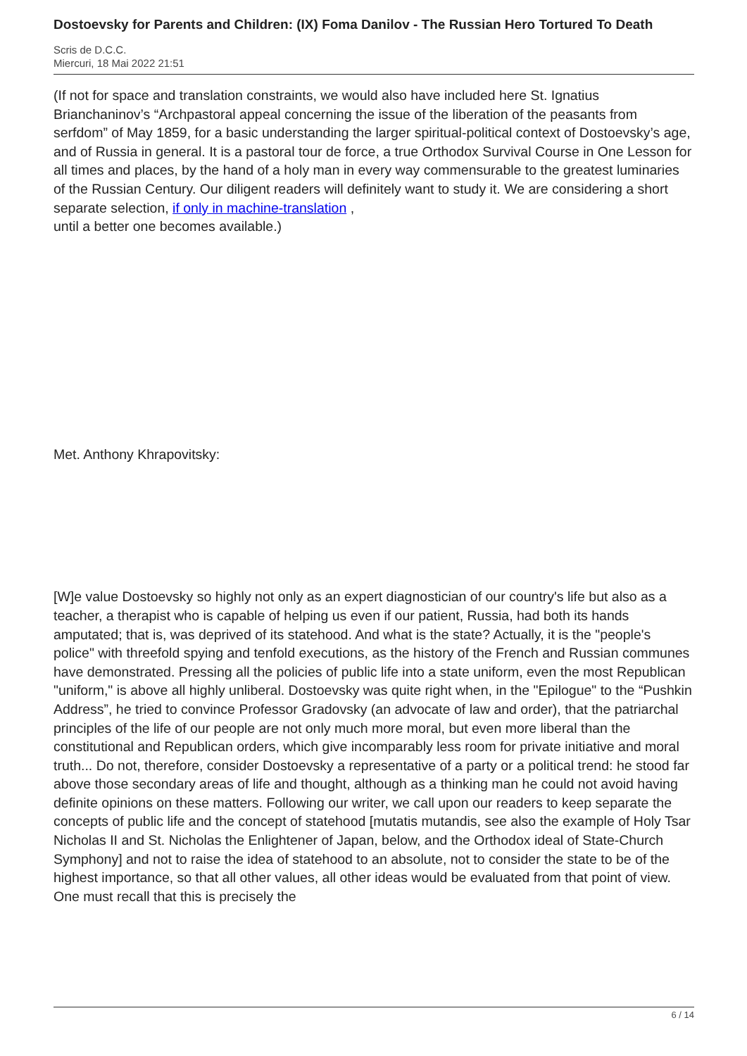Dostoevsky for Parents and Children: (IX) Foma Danilov - The Russian Hero Tortured To Death
Scris de D.C.C.
Miercuri, 18 Mai 2022 21:51
(If not for space and translation constraints, we would also have included here St. Ignatius Brianchaninov’s “Archpastoral appeal concerning the issue of the liberation of the peasants from serfdom” of May 1859, for a basic understanding the larger spiritual-political context of Dostoevsky’s age, and of Russia in general. It is a pastoral tour de force, a true Orthodox Survival Course in One Lesson for all times and places, by the hand of a holy man in every way commensurable to the greatest luminaries of the Russian Century. Our diligent readers will definitely want to study it. We are considering a short separate selection, if only in machine-translation ,
until a better one becomes available.)
Met. Anthony Khrapovitsky:
[W]e value Dostoevsky so highly not only as an expert diagnostician of our country's life but also as a teacher, a therapist who is capable of helping us even if our patient, Russia, had both its hands amputated; that is, was deprived of its statehood. And what is the state? Actually, it is the "people's police" with threefold spying and tenfold executions, as the history of the French and Russian communes have demonstrated. Pressing all the policies of public life into a state uniform, even the most Republican "uniform," is above all highly unliberal. Dostoevsky was quite right when, in the "Epilogue" to the “Pushkin Address”, he tried to convince Professor Gradovsky (an advocate of law and order), that the patriarchal principles of the life of our people are not only much more moral, but even more liberal than the constitutional and Republican orders, which give incomparably less room for private initiative and moral truth... Do not, therefore, consider Dostoevsky a representative of a party or a political trend: he stood far above those secondary areas of life and thought, although as a thinking man he could not avoid having definite opinions on these matters. Following our writer, we call upon our readers to keep separate the concepts of public life and the concept of statehood [mutatis mutandis, see also the example of Holy Tsar Nicholas II and St. Nicholas the Enlightener of Japan, below, and the Orthodox ideal of State-Church Symphony] and not to raise the idea of statehood to an absolute, not to consider the state to be of the highest importance, so that all other values, all other ideas would be evaluated from that point of view. One must recall that this is precisely the
6 / 14